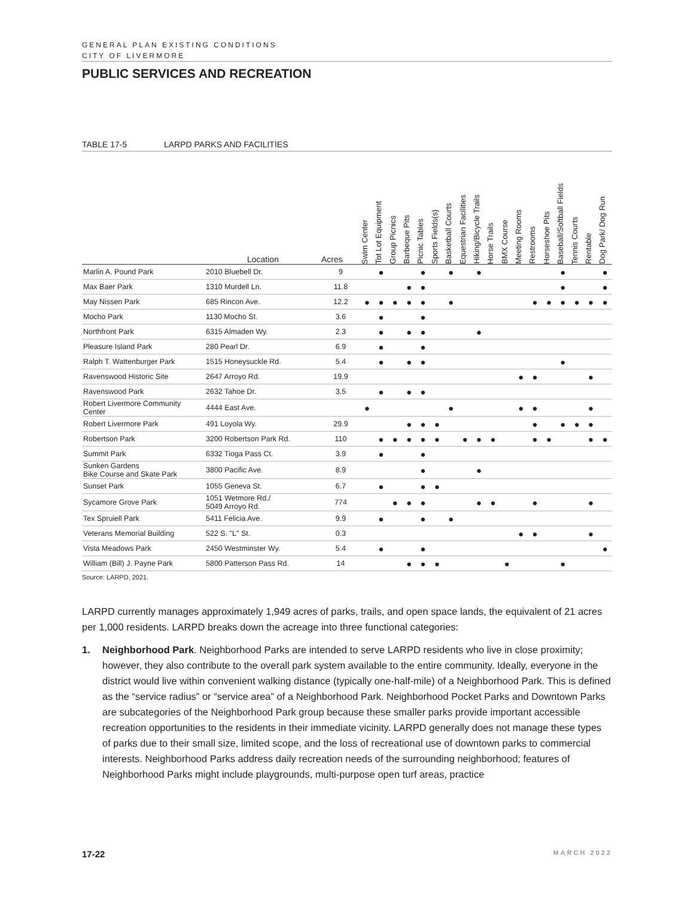GENERAL PLAN EXISTING CONDITIONS
CITY OF LIVERMORE
PUBLIC SERVICES AND RECREATION
TABLE 17-5 LARPD PARKS AND FACILITIES
| | Location | Acres | Swim Center | Tot Lot Equipment | Group Picnics | Barbeque Pits | Picnic Tables | Sports Fields(s) | Basketball Courts | Equestrian Facilities | Hiking/Bicycle Trails | Horse Trails | BMX Course | Meeting Rooms | Restrooms | Horseshoe Pits | Baseball/Softball Fields | Tennis Courts | Rentable | Dog Park/ Dog Run |
| --- | --- | --- | --- | --- | --- | --- | --- | --- | --- | --- | --- | --- | --- | --- | --- | --- | --- | --- | --- | --- |
| Marlin A. Pound Park | 2010 Bluebell Dr. | 9 | | ● | | | ● | | ● | | ● | | | | | | ● | | | ● |
| Max Baer Park | 1310 Murdell Ln. | 11.8 | | | | ● | ● | | | | | | | | | | ● | | | ● |
| May Nissen Park | 685 Rincon Ave. | 12.2 | ● | ● | ● | ● | ● | | ● | | | | | | ● | ● | ● | ● | ● | ● |
| Mocho Park | 1130 Mocho St. | 3.6 | | ● | | | ● | | | | | | | | | | | | | |
| Northfront Park | 6315 Almaden Wy. | 2.3 | | ● | | ● | ● | | | | ● | | | | | | | | | |
| Pleasure Island Park | 280 Pearl Dr. | 6.9 | | ● | | | ● | | | | | | | | | | | | | |
| Ralph T. Wattenburger Park | 1515 Honeysuckle Rd. | 5.4 | | ● | | ● | ● | | | | | | | | | | ● | | | |
| Ravenswood Historic Site | 2647 Arroyo Rd. | 19.9 | | | | | | | | | | | | ● | ● | | | | ● | |
| Ravenswood Park | 2632 Tahoe Dr. | 3.5 | | ● | | ● | ● | | | | | | | | | | | | | |
| Robert Livermore Community Center | 4444 East Ave. | | ● | | | | | | ● | | | | | ● | ● | | | | ● | |
| Robert Livermore Park | 491 Loyola Wy. | 29.9 | | | | ● | ● | ● | | | | | | | ● | | ● | ● | ● | |
| Robertson Park | 3200 Robertson Park Rd. | 110 | | ● | ● | ● | ● | ● | | ● | ● | ● | | | ● | ● | | | ● | ● |
| Summit Park | 6332 Tioga Pass Ct. | 3.9 | | ● | | | ● | | | | | | | | | | | | | |
| Sunken Gardens Bike Course and Skate Park | 3800 Pacific Ave. | 8.9 | | | | | ● | | | | ● | | | | | | | | | |
| Sunset Park | 1055 Geneva St. | 6.7 | | ● | | | ● | ● | | | | | | | | | | | | |
| Sycamore Grove Park | 1051 Wetmore Rd./ 5049 Arroyo Rd. | 774 | | | ● | ● | ● | | | | ● | ● | | | ● | | | | ● | |
| Tex Spruiell Park | 5411 Felicia Ave. | 9.9 | | ● | | | ● | | ● | | | | | | | | | | | |
| Veterans Memorial Building | 522 S. "L" St. | 0.3 | | | | | | | | | | | | ● | ● | | | | ● | |
| Vista Meadows Park | 2450 Westminster Wy. | 5.4 | | ● | | | ● | | | | | | | | | | | | | ● |
| William (Bill) J. Payne Park | 5800 Patterson Pass Rd. | 14 | | | | ● | ● | ● | | | | | ● | | | | ● | | | |
Source: LARPD, 2021.
LARPD currently manages approximately 1,949 acres of parks, trails, and open space lands, the equivalent of 21 acres per 1,000 residents. LARPD breaks down the acreage into three functional categories:
1. Neighborhood Park. Neighborhood Parks are intended to serve LARPD residents who live in close proximity; however, they also contribute to the overall park system available to the entire community. Ideally, everyone in the district would live within convenient walking distance (typically one-half-mile) of a Neighborhood Park. This is defined as the “service radius” or “service area” of a Neighborhood Park. Neighborhood Pocket Parks and Downtown Parks are subcategories of the Neighborhood Park group because these smaller parks provide important accessible recreation opportunities to the residents in their immediate vicinity. LARPD generally does not manage these types of parks due to their small size, limited scope, and the loss of recreational use of downtown parks to commercial interests. Neighborhood Parks address daily recreation needs of the surrounding neighborhood; features of Neighborhood Parks might include playgrounds, multi-purpose open turf areas, practice
17-22 MARCH 2022